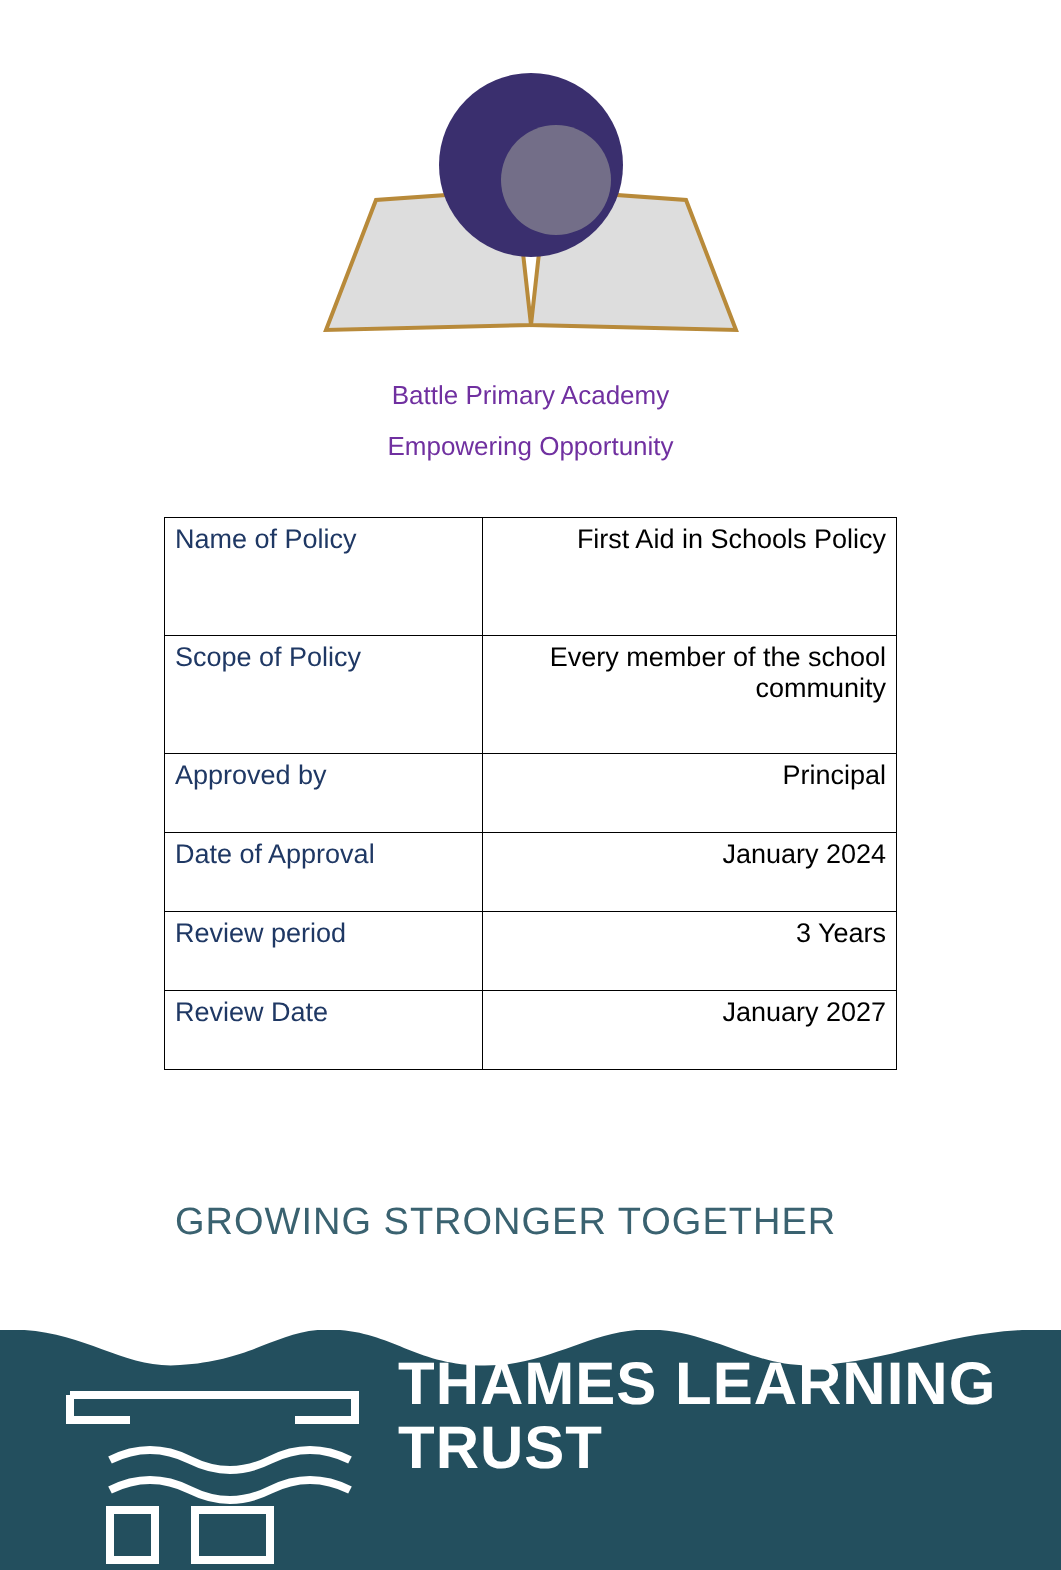Battle Primary Academy
Empowering Opportunity
| Name of Policy | First Aid in Schools Policy |
| Scope of Policy | Every member of the school community |
| Approved by | Principal |
| Date of Approval | January 2024 |
| Review period | 3 Years |
| Review Date | January 2027 |
GROWING STRONGER TOGETHER
THAMES LEARNING
TRUST